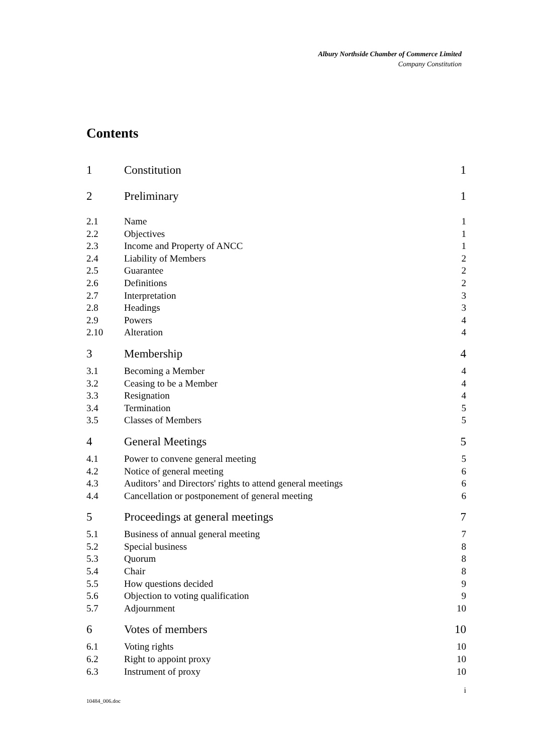Albury Northside Chamber of Commerce Limited
Company Constitution
Contents
| 1 | Constitution | 1 |
| 2 | Preliminary | 1 |
| 2.1 | Name | 1 |
| 2.2 | Objectives | 1 |
| 2.3 | Income and Property of ANCC | 1 |
| 2.4 | Liability of Members | 2 |
| 2.5 | Guarantee | 2 |
| 2.6 | Definitions | 2 |
| 2.7 | Interpretation | 3 |
| 2.8 | Headings | 3 |
| 2.9 | Powers | 4 |
| 2.10 | Alteration | 4 |
| 3 | Membership | 4 |
| 3.1 | Becoming a Member | 4 |
| 3.2 | Ceasing to be a Member | 4 |
| 3.3 | Resignation | 4 |
| 3.4 | Termination | 5 |
| 3.5 | Classes of Members | 5 |
| 4 | General Meetings | 5 |
| 4.1 | Power to convene general meeting | 5 |
| 4.2 | Notice of general meeting | 6 |
| 4.3 | Auditors’ and Directors' rights to attend general meetings | 6 |
| 4.4 | Cancellation or postponement of general meeting | 6 |
| 5 | Proceedings at general meetings | 7 |
| 5.1 | Business of annual general meeting | 7 |
| 5.2 | Special business | 8 |
| 5.3 | Quorum | 8 |
| 5.4 | Chair | 8 |
| 5.5 | How questions decided | 9 |
| 5.6 | Objection to voting qualification | 9 |
| 5.7 | Adjournment | 10 |
| 6 | Votes of members | 10 |
| 6.1 | Voting rights | 10 |
| 6.2 | Right to appoint proxy | 10 |
| 6.3 | Instrument of proxy | 10 |
i
10484_006.doc